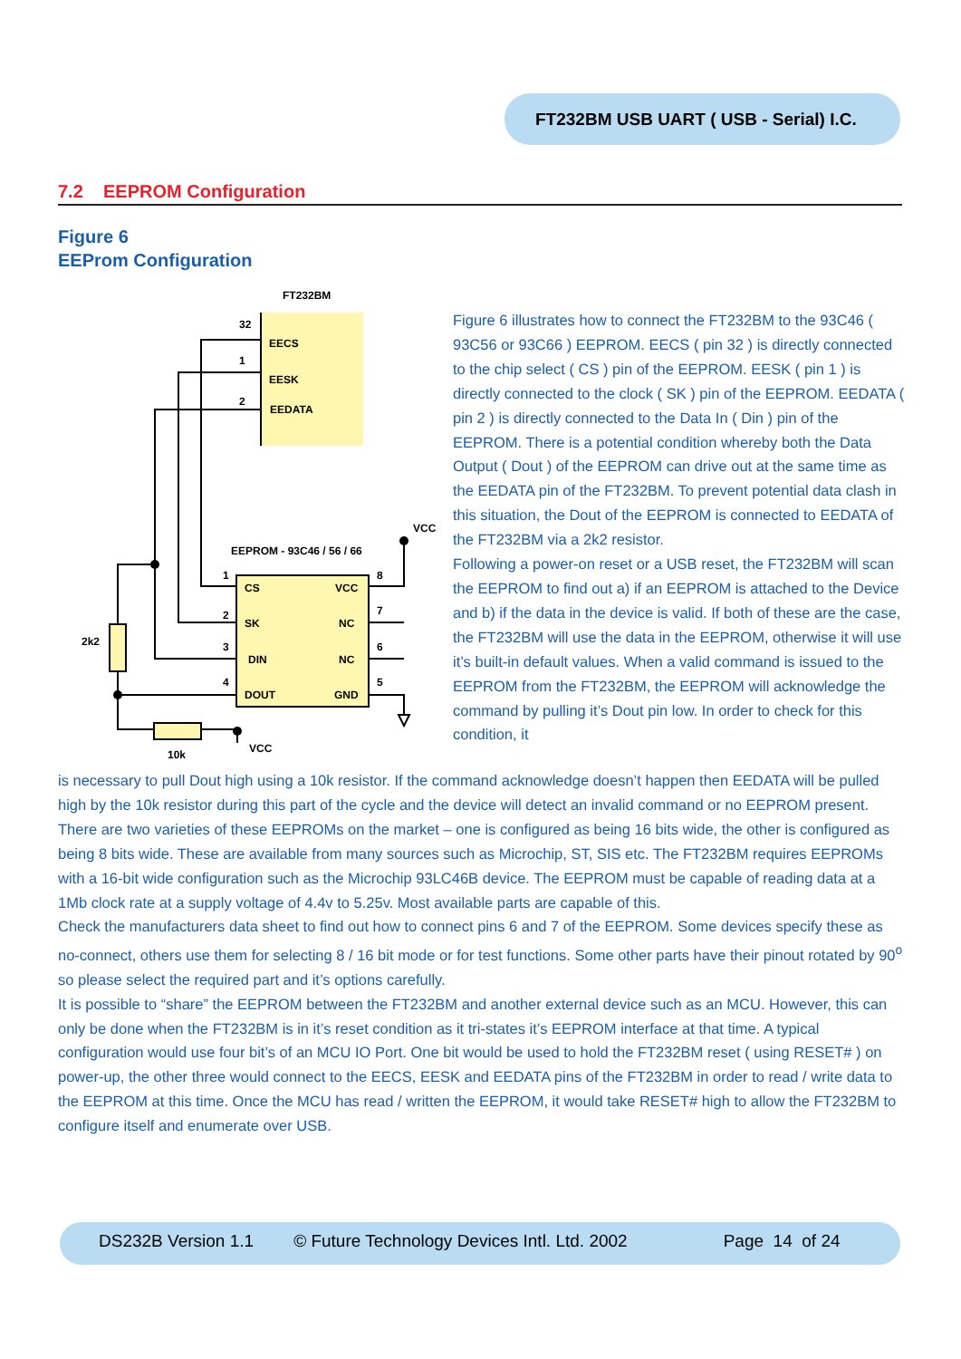FT232BM USB UART ( USB - Serial) I.C.
7.2 EEPROM Configuration
Figure 6
EEProm Configuration
FT232BM
32
EECS
1
EESK
2
EEDATA
EEPROM - 93C46 / 56 / 66
CS
VCC
SK
NC
DIN
NC
DOUT
GND
1
2
3
4
8
7
6
5
VCC
2k2
10k
VCC
Figure 6 illustrates how to connect the FT232BM to the 93C46 ( 93C56 or 93C66 ) EEPROM. EECS ( pin 32 ) is directly connected to the chip select ( CS ) pin of the EEPROM. EESK ( pin 1 ) is directly connected to the clock ( SK ) pin of the EEPROM. EEDATA ( pin 2 ) is directly connected to the Data In ( Din ) pin of the EEPROM. There is a potential condition whereby both the Data Output ( Dout ) of the EEPROM can drive out at the same time as the EEDATA pin of the FT232BM. To prevent potential data clash in this situation, the Dout of the EEPROM is connected to EEDATA of the FT232BM via a 2k2 resistor.
Following a power-on reset or a USB reset, the FT232BM will scan the EEPROM to find out a) if an EEPROM is attached to the Device and b) if the data in the device is valid. If both of these are the case, the FT232BM will use the data in the EEPROM, otherwise it will use it’s built-in default values. When a valid command is issued to the EEPROM from the FT232BM, the EEPROM will acknowledge the command by pulling it’s Dout pin low. In order to check for this condition, it
is necessary to pull Dout high using a 10k resistor. If the command acknowledge doesn’t happen then EEDATA will be pulled high by the 10k resistor during this part of the cycle and the device will detect an invalid command or no EEPROM present.
There are two varieties of these EEPROMs on the market – one is configured as being 16 bits wide, the other is configured as being 8 bits wide. These are available from many sources such as Microchip, ST, SIS etc. The FT232BM requires EEPROMs with a 16-bit wide configuration such as the Microchip 93LC46B device. The EEPROM must be capable of reading data at a 1Mb clock rate at a supply voltage of 4.4v to 5.25v. Most available parts are capable of this.
Check the manufacturers data sheet to find out how to connect pins 6 and 7 of the EEPROM. Some devices specify these as no-connect, others use them for selecting 8 / 16 bit mode or for test functions. Some other parts have their pinout rotated by 90<sup>o</sup> so please select the required part and it’s options carefully.
It is possible to “share” the EEPROM between the FT232BM and another external device such as an MCU. However, this can only be done when the FT232BM is in it’s reset condition as it tri-states it’s EEPROM interface at that time. A typical configuration would use four bit’s of an MCU IO Port. One bit would be used to hold the FT232BM reset ( using RESET# ) on power-up, the other three would connect to the EECS, EESK and EEDATA pins of the FT232BM in order to read / write data to the EEPROM at this time. Once the MCU has read / written the EEPROM, it would take RESET# high to allow the FT232BM to configure itself and enumerate over USB.
DS232B Version 1.1 © Future Technology Devices Intl. Ltd. 2002 Page 14 of 24